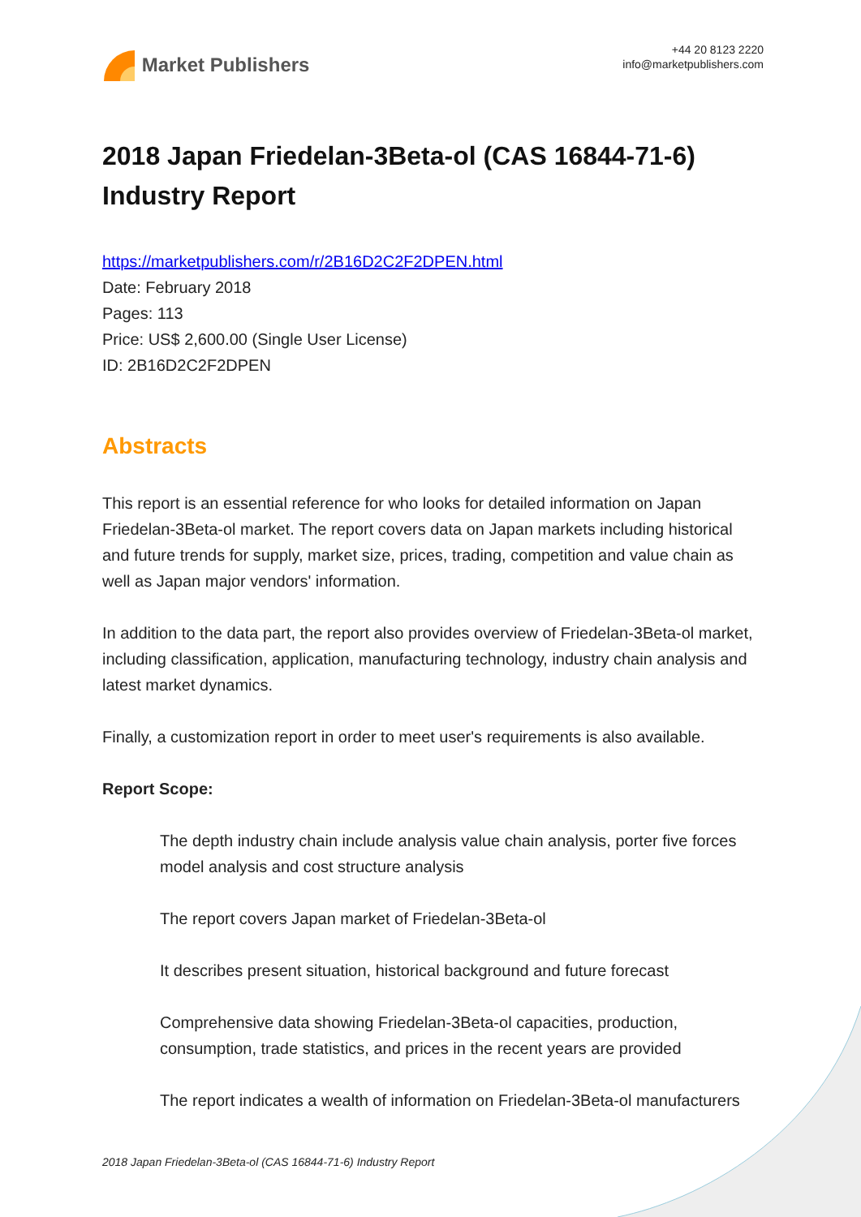Market Publishers
+44 20 8123 2220
info@marketpublishers.com
2018 Japan Friedelan-3Beta-ol (CAS 16844-71-6) Industry Report
https://marketpublishers.com/r/2B16D2C2F2DPEN.html
Date: February 2018
Pages: 113
Price: US$ 2,600.00 (Single User License)
ID: 2B16D2C2F2DPEN
Abstracts
This report is an essential reference for who looks for detailed information on Japan Friedelan-3Beta-ol market. The report covers data on Japan markets including historical and future trends for supply, market size, prices, trading, competition and value chain as well as Japan major vendors' information.
In addition to the data part, the report also provides overview of Friedelan-3Beta-ol market, including classification, application, manufacturing technology, industry chain analysis and latest market dynamics.
Finally, a customization report in order to meet user's requirements is also available.
Report Scope:
The depth industry chain include analysis value chain analysis, porter five forces model analysis and cost structure analysis
The report covers Japan market of Friedelan-3Beta-ol
It describes present situation, historical background and future forecast
Comprehensive data showing Friedelan-3Beta-ol capacities, production, consumption, trade statistics, and prices in the recent years are provided
The report indicates a wealth of information on Friedelan-3Beta-ol manufacturers
2018 Japan Friedelan-3Beta-ol (CAS 16844-71-6) Industry Report